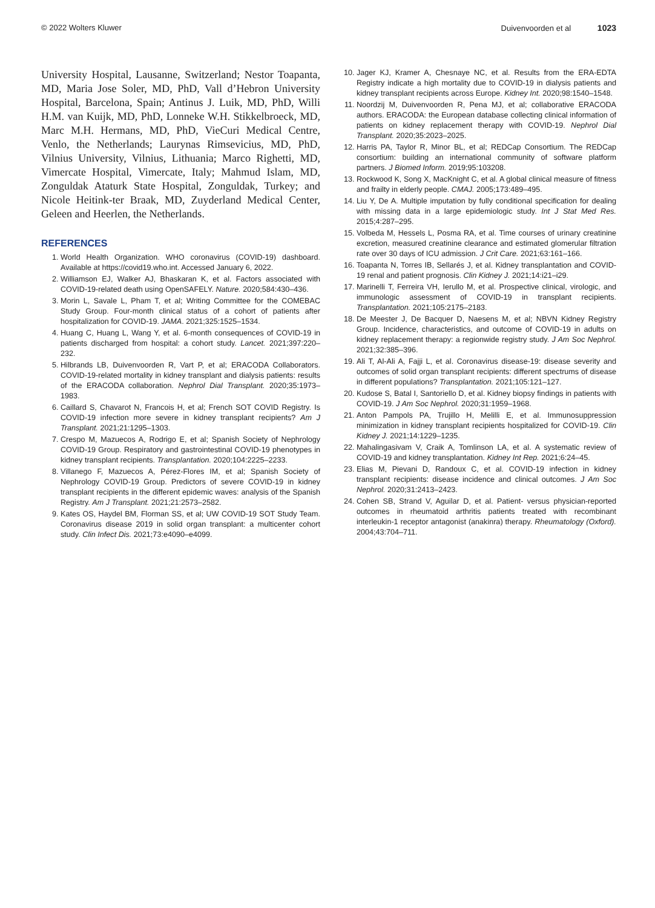© 2022 Wolters Kluwer Duivenvoorden et al 1023
University Hospital, Lausanne, Switzerland; Nestor Toapanta, MD, Maria Jose Soler, MD, PhD, Vall d’Hebron University Hospital, Barcelona, Spain; Antinus J. Luik, MD, PhD, Willi H.M. van Kuijk, MD, PhD, Lonneke W.H. Stikkelbroeck, MD, Marc M.H. Hermans, MD, PhD, VieCuri Medical Centre, Venlo, the Netherlands; Laurynas Rimsevicius, MD, PhD, Vilnius University, Vilnius, Lithuania; Marco Righetti, MD, Vimercate Hospital, Vimercate, Italy; Mahmud Islam, MD, Zonguldak Ataturk State Hospital, Zonguldak, Turkey; and Nicole Heitink-ter Braak, MD, Zuyderland Medical Center, Geleen and Heerlen, the Netherlands.
REFERENCES
1. World Health Organization. WHO coronavirus (COVID-19) dashboard. Available at https://covid19.who.int. Accessed January 6, 2022.
2. Williamson EJ, Walker AJ, Bhaskaran K, et al. Factors associated with COVID-19-related death using OpenSAFELY. Nature. 2020;584:430–436.
3. Morin L, Savale L, Pham T, et al; Writing Committee for the COMEBAC Study Group. Four-month clinical status of a cohort of patients after hospitalization for COVID-19. JAMA. 2021;325:1525–1534.
4. Huang C, Huang L, Wang Y, et al. 6-month consequences of COVID-19 in patients discharged from hospital: a cohort study. Lancet. 2021;397:220–232.
5. Hilbrands LB, Duivenvoorden R, Vart P, et al; ERACODA Collaborators. COVID-19-related mortality in kidney transplant and dialysis patients: results of the ERACODA collaboration. Nephrol Dial Transplant. 2020;35:1973–1983.
6. Caillard S, Chavarot N, Francois H, et al; French SOT COVID Registry. Is COVID-19 infection more severe in kidney transplant recipients? Am J Transplant. 2021;21:1295–1303.
7. Crespo M, Mazuecos A, Rodrigo E, et al; Spanish Society of Nephrology COVID-19 Group. Respiratory and gastrointestinal COVID-19 phenotypes in kidney transplant recipients. Transplantation. 2020;104:2225–2233.
8. Villanego F, Mazuecos A, Pérez-Flores IM, et al; Spanish Society of Nephrology COVID-19 Group. Predictors of severe COVID-19 in kidney transplant recipients in the different epidemic waves: analysis of the Spanish Registry. Am J Transplant. 2021;21:2573–2582.
9. Kates OS, Haydel BM, Florman SS, et al; UW COVID-19 SOT Study Team. Coronavirus disease 2019 in solid organ transplant: a multicenter cohort study. Clin Infect Dis. 2021;73:e4090–e4099.
10. Jager KJ, Kramer A, Chesnaye NC, et al. Results from the ERA-EDTA Registry indicate a high mortality due to COVID-19 in dialysis patients and kidney transplant recipients across Europe. Kidney Int. 2020;98:1540–1548.
11. Noordzij M, Duivenvoorden R, Pena MJ, et al; collaborative ERACODA authors. ERACODA: the European database collecting clinical information of patients on kidney replacement therapy with COVID-19. Nephrol Dial Transplant. 2020;35:2023–2025.
12. Harris PA, Taylor R, Minor BL, et al; REDCap Consortium. The REDCap consortium: building an international community of software platform partners. J Biomed Inform. 2019;95:103208.
13. Rockwood K, Song X, MacKnight C, et al. A global clinical measure of fitness and frailty in elderly people. CMAJ. 2005;173:489–495.
14. Liu Y, De A. Multiple imputation by fully conditional specification for dealing with missing data in a large epidemiologic study. Int J Stat Med Res. 2015;4:287–295.
15. Volbeda M, Hessels L, Posma RA, et al. Time courses of urinary creatinine excretion, measured creatinine clearance and estimated glomerular filtration rate over 30 days of ICU admission. J Crit Care. 2021;63:161–166.
16. Toapanta N, Torres IB, Sellarés J, et al. Kidney transplantation and COVID-19 renal and patient prognosis. Clin Kidney J. 2021;14:i21–i29.
17. Marinelli T, Ferreira VH, Ierullo M, et al. Prospective clinical, virologic, and immunologic assessment of COVID-19 in transplant recipients. Transplantation. 2021;105:2175–2183.
18. De Meester J, De Bacquer D, Naesens M, et al; NBVN Kidney Registry Group. Incidence, characteristics, and outcome of COVID-19 in adults on kidney replacement therapy: a regionwide registry study. J Am Soc Nephrol. 2021;32:385–396.
19. Ali T, Al-Ali A, Fajji L, et al. Coronavirus disease-19: disease severity and outcomes of solid organ transplant recipients: different spectrums of disease in different populations? Transplantation. 2021;105:121–127.
20. Kudose S, Batal I, Santoriello D, et al. Kidney biopsy findings in patients with COVID-19. J Am Soc Nephrol. 2020;31:1959–1968.
21. Anton Pampols PA, Trujillo H, Melilli E, et al. Immunosuppression minimization in kidney transplant recipients hospitalized for COVID-19. Clin Kidney J. 2021;14:1229–1235.
22. Mahalingasivam V, Craik A, Tomlinson LA, et al. A systematic review of COVID-19 and kidney transplantation. Kidney Int Rep. 2021;6:24–45.
23. Elias M, Pievani D, Randoux C, et al. COVID-19 infection in kidney transplant recipients: disease incidence and clinical outcomes. J Am Soc Nephrol. 2020;31:2413–2423.
24. Cohen SB, Strand V, Aguilar D, et al. Patient- versus physician-reported outcomes in rheumatoid arthritis patients treated with recombinant interleukin-1 receptor antagonist (anakinra) therapy. Rheumatology (Oxford). 2004;43:704–711.